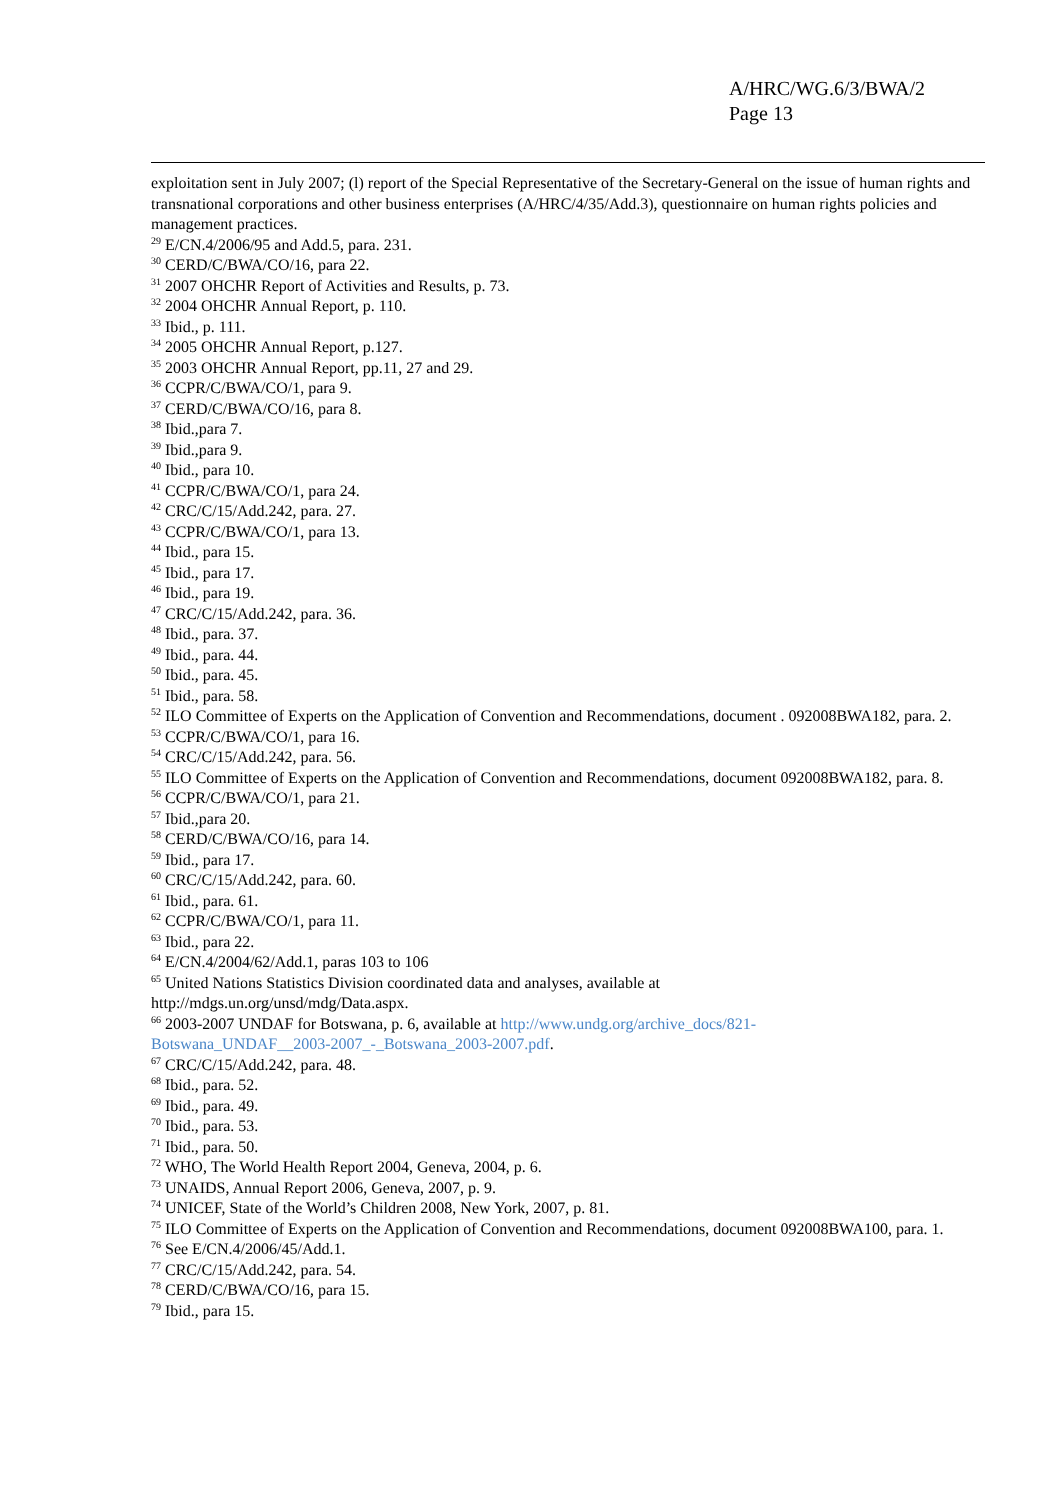A/HRC/WG.6/3/BWA/2
Page 13
exploitation sent in July 2007; (l) report of the Special Representative of the Secretary-General on the issue of human rights and transnational corporations and other business enterprises (A/HRC/4/35/Add.3), questionnaire on human rights policies and management practices.
<sup>29</sup> E/CN.4/2006/95 and Add.5, para. 231.
<sup>30</sup> CERD/C/BWA/CO/16, para 22.
<sup>31</sup> 2007 OHCHR Report of Activities and Results, p. 73.
<sup>32</sup> 2004 OHCHR Annual Report, p. 110.
<sup>33</sup> Ibid., p. 111.
<sup>34</sup> 2005 OHCHR Annual Report, p.127.
<sup>35</sup> 2003 OHCHR Annual Report, pp.11, 27 and 29.
<sup>36</sup> CCPR/C/BWA/CO/1, para 9.
<sup>37</sup> CERD/C/BWA/CO/16, para 8.
<sup>38</sup> Ibid.,para 7.
<sup>39</sup> Ibid.,para 9.
<sup>40</sup> Ibid., para 10.
<sup>41</sup> CCPR/C/BWA/CO/1, para 24.
<sup>42</sup> CRC/C/15/Add.242, para. 27.
<sup>43</sup> CCPR/C/BWA/CO/1, para 13.
<sup>44</sup> Ibid., para 15.
<sup>45</sup> Ibid., para 17.
<sup>46</sup> Ibid., para 19.
<sup>47</sup> CRC/C/15/Add.242, para. 36.
<sup>48</sup> Ibid., para. 37.
<sup>49</sup> Ibid., para. 44.
<sup>50</sup> Ibid., para. 45.
<sup>51</sup> Ibid., para. 58.
<sup>52</sup> ILO Committee of Experts on the Application of Convention and Recommendations, document . 092008BWA182, para. 2.
<sup>53</sup> CCPR/C/BWA/CO/1, para 16.
<sup>54</sup> CRC/C/15/Add.242, para. 56.
<sup>55</sup> ILO Committee of Experts on the Application of Convention and Recommendations, document 092008BWA182, para. 8.
<sup>56</sup> CCPR/C/BWA/CO/1, para 21.
<sup>57</sup> Ibid.,para 20.
<sup>58</sup> CERD/C/BWA/CO/16, para 14.
<sup>59</sup> Ibid., para 17.
<sup>60</sup> CRC/C/15/Add.242, para. 60.
<sup>61</sup> Ibid., para. 61.
<sup>62</sup> CCPR/C/BWA/CO/1, para 11.
<sup>63</sup> Ibid., para 22.
<sup>64</sup> E/CN.4/2004/62/Add.1, paras 103 to 106
<sup>65</sup> United Nations Statistics Division coordinated data and analyses, available at
http://mdgs.un.org/unsd/mdg/Data.aspx.
<sup>66</sup> 2003-2007 UNDAF for Botswana, p. 6, available at http://www.undg.org/archive_docs/821-
Botswana_UNDAF__2003-2007_-_Botswana_2003-2007.pdf.
<sup>67</sup> CRC/C/15/Add.242, para. 48.
<sup>68</sup> Ibid., para. 52.
<sup>69</sup> Ibid., para. 49.
<sup>70</sup> Ibid., para. 53.
<sup>71</sup> Ibid., para. 50.
<sup>72</sup> WHO, The World Health Report 2004, Geneva, 2004, p. 6.
<sup>73</sup> UNAIDS, Annual Report 2006, Geneva, 2007, p. 9.
<sup>74</sup> UNICEF, State of the World’s Children 2008, New York, 2007, p. 81.
<sup>75</sup> ILO Committee of Experts on the Application of Convention and Recommendations, document 092008BWA100, para. 1.
<sup>76</sup> See E/CN.4/2006/45/Add.1.
<sup>77</sup> CRC/C/15/Add.242, para. 54.
<sup>78</sup> CERD/C/BWA/CO/16, para 15.
<sup>79</sup> Ibid., para 15.